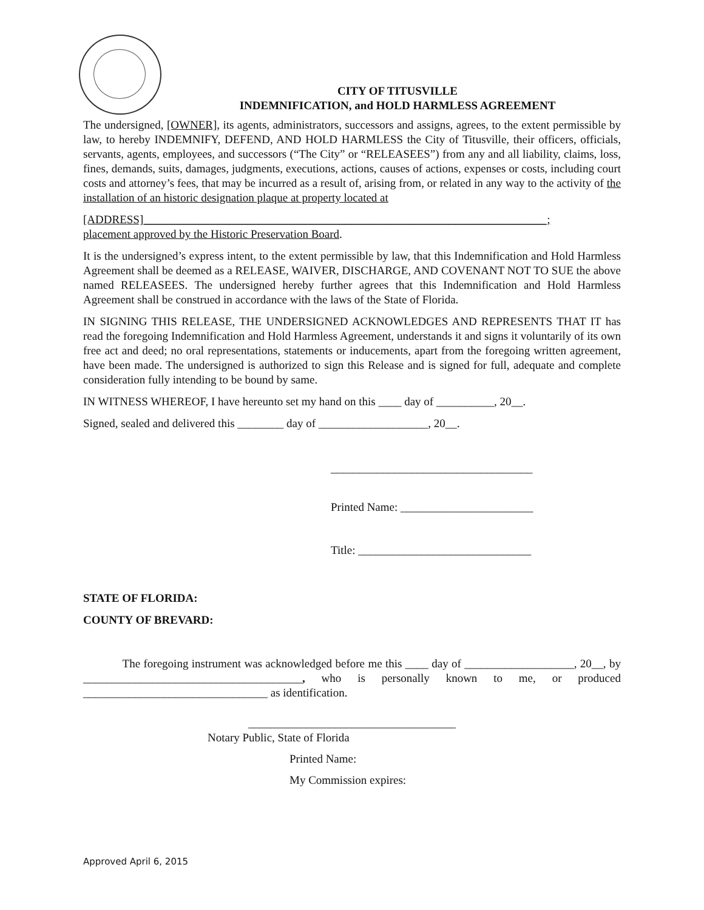CITY OF TITUSVILLE
INDEMNIFICATION, and HOLD HARMLESS AGREEMENT
The undersigned, [OWNER], its agents, administrators, successors and assigns, agrees, to the extent permissible by law, to hereby INDEMNIFY, DEFEND, AND HOLD HARMLESS the City of Titusville, their officers, officials, servants, agents, employees, and successors (“The City” or “RELEASEES”) from any and all liability, claims, loss, fines, demands, suits, damages, judgments, executions, actions, causes of actions, expenses or costs, including court costs and attorney’s fees, that may be incurred as a result of, arising from, or related in any way to the activity of the installation of an historic designation plaque at property located at
[ADDRESS]______________________________________________________________________;
placement approved by the Historic Preservation Board.
It is the undersigned’s express intent, to the extent permissible by law, that this Indemnification and Hold Harmless Agreement shall be deemed as a RELEASE, WAIVER, DISCHARGE, AND COVENANT NOT TO SUE the above named RELEASEES. The undersigned hereby further agrees that this Indemnification and Hold Harmless Agreement shall be construed in accordance with the laws of the State of Florida.
IN SIGNING THIS RELEASE, THE UNDERSIGNED ACKNOWLEDGES AND REPRESENTS THAT IT has read the foregoing Indemnification and Hold Harmless Agreement, understands it and signs it voluntarily of its own free act and deed; no oral representations, statements or inducements, apart from the foregoing written agreement, have been made. The undersigned is authorized to sign this Release and is signed for full, adequate and complete consideration fully intending to be bound by same.
IN WITNESS WHEREOF, I have hereunto set my hand on this ____ day of __________, 20__.
Signed, sealed and delivered this ________ day of ___________________, 20__.
___________________________________
Printed Name: _______________________
Title: ______________________________
STATE OF FLORIDA:
COUNTY OF BREVARD:
The foregoing instrument was acknowledged before me this ____ day of ___________________, 20__, by ______________________________________, who is personally known to me, or produced ________________________________ as identification.
____________________________________
Notary Public, State of Florida
Printed Name:
My Commission expires:
Approved April 6, 2015